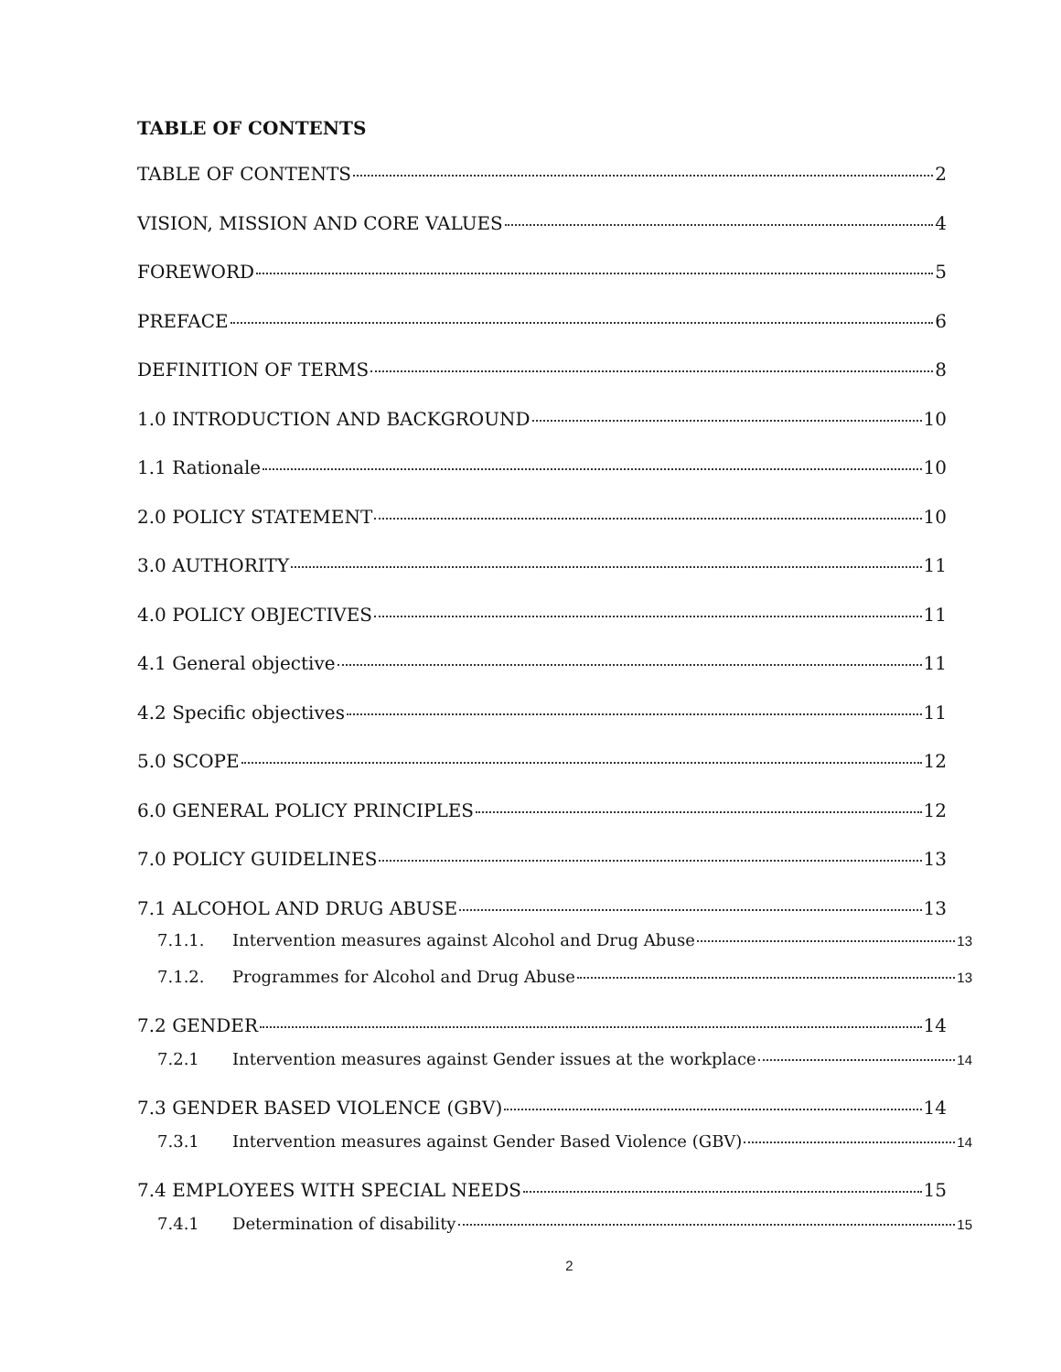TABLE OF CONTENTS
TABLE OF CONTENTS 2
VISION, MISSION AND CORE VALUES 4
FOREWORD 5
PREFACE 6
DEFINITION OF TERMS 8
1.0 INTRODUCTION AND BACKGROUND 10
1.1 Rationale 10
2.0 POLICY STATEMENT 10
3.0 AUTHORITY 11
4.0 POLICY OBJECTIVES 11
4.1 General objective 11
4.2 Specific objectives 11
5.0 SCOPE 12
6.0 GENERAL POLICY PRINCIPLES 12
7.0 POLICY GUIDELINES 13
7.1 ALCOHOL AND DRUG ABUSE 13
7.1.1. Intervention measures against Alcohol and Drug Abuse 13
7.1.2. Programmes for Alcohol and Drug Abuse 13
7.2 GENDER 14
7.2.1 Intervention measures against Gender issues at the workplace 14
7.3 GENDER BASED VIOLENCE (GBV) 14
7.3.1 Intervention measures against Gender Based Violence (GBV) 14
7.4 EMPLOYEES WITH SPECIAL NEEDS 15
7.4.1 Determination of disability 15
2